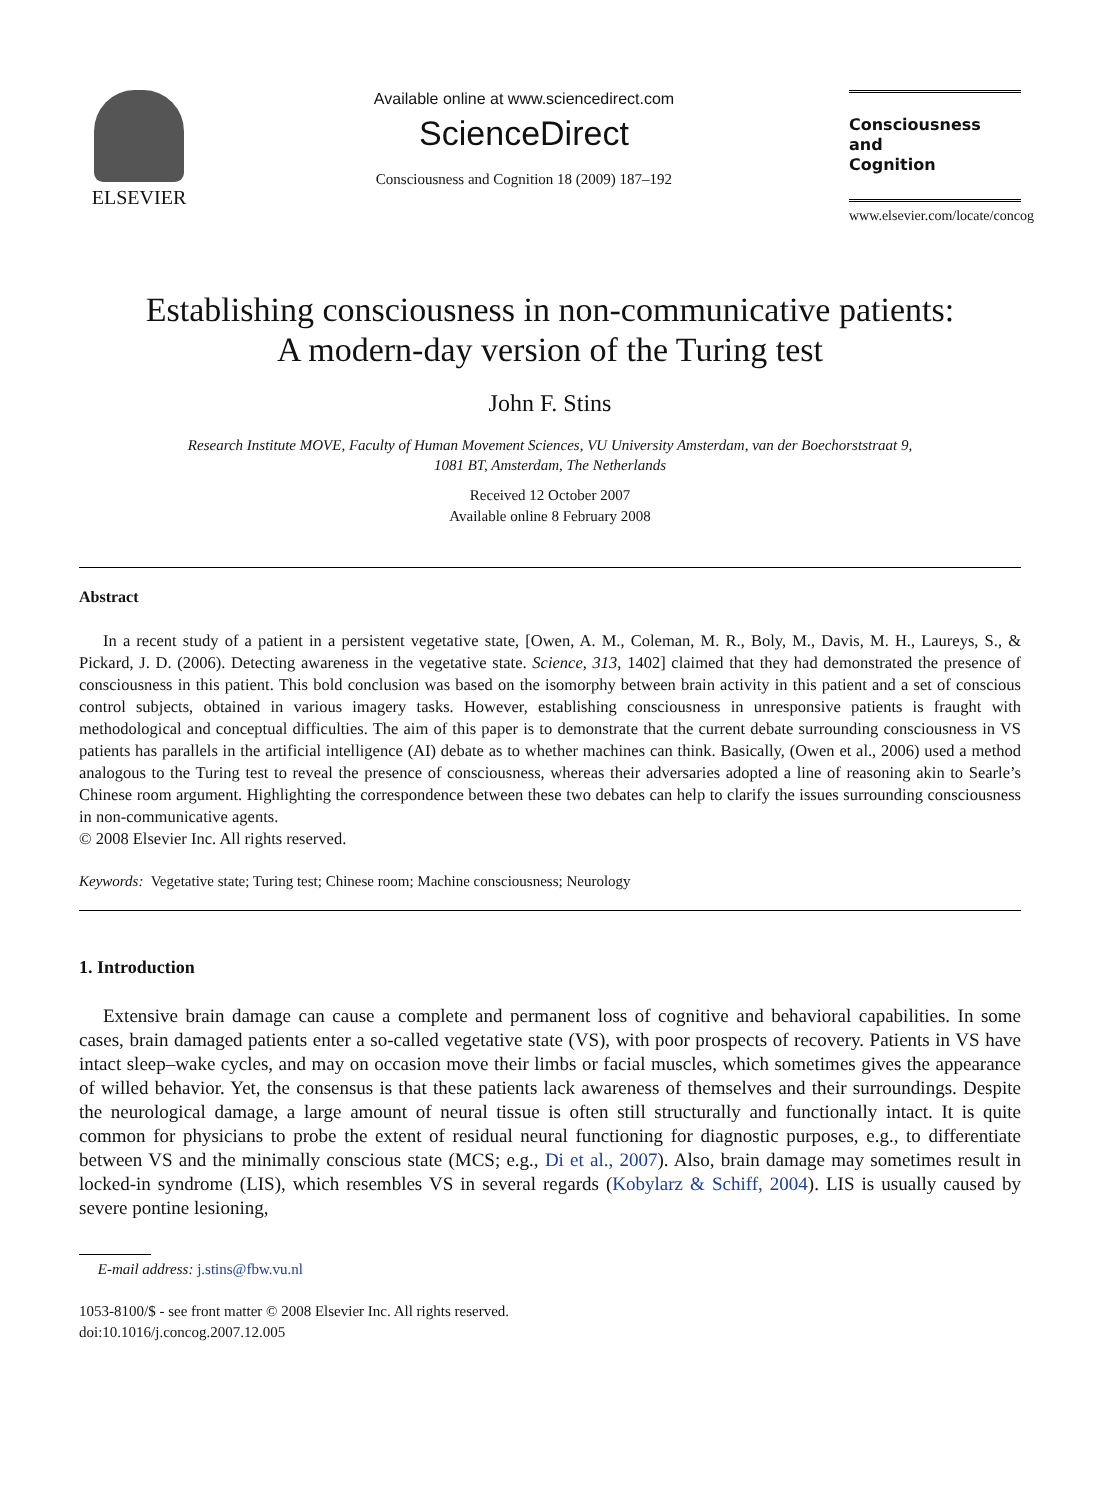ELSEVIER
Available online at www.sciencedirect.com
ScienceDirect
Consciousness and Cognition 18 (2009) 187–192
Consciousness
and
Cognition
www.elsevier.com/locate/concog
Establishing consciousness in non-communicative patients:
A modern-day version of the Turing test
John F. Stins
Research Institute MOVE, Faculty of Human Movement Sciences, VU University Amsterdam, van der Boechorststraat 9,
1081 BT, Amsterdam, The Netherlands
Received 12 October 2007
Available online 8 February 2008
Abstract
In a recent study of a patient in a persistent vegetative state, [Owen, A. M., Coleman, M. R., Boly, M., Davis, M. H., Laureys, S., & Pickard, J. D. (2006). Detecting awareness in the vegetative state. Science, 313, 1402] claimed that they had demonstrated the presence of consciousness in this patient. This bold conclusion was based on the isomorphy between brain activity in this patient and a set of conscious control subjects, obtained in various imagery tasks. However, establishing consciousness in unresponsive patients is fraught with methodological and conceptual difficulties. The aim of this paper is to demonstrate that the current debate surrounding consciousness in VS patients has parallels in the artificial intelligence (AI) debate as to whether machines can think. Basically, (Owen et al., 2006) used a method analogous to the Turing test to reveal the presence of consciousness, whereas their adversaries adopted a line of reasoning akin to Searle’s Chinese room argument. Highlighting the correspondence between these two debates can help to clarify the issues surrounding consciousness in non-communicative agents.
© 2008 Elsevier Inc. All rights reserved.
Keywords: Vegetative state; Turing test; Chinese room; Machine consciousness; Neurology
1. Introduction
Extensive brain damage can cause a complete and permanent loss of cognitive and behavioral capabilities. In some cases, brain damaged patients enter a so-called vegetative state (VS), with poor prospects of recovery. Patients in VS have intact sleep–wake cycles, and may on occasion move their limbs or facial muscles, which sometimes gives the appearance of willed behavior. Yet, the consensus is that these patients lack awareness of themselves and their surroundings. Despite the neurological damage, a large amount of neural tissue is often still structurally and functionally intact. It is quite common for physicians to probe the extent of residual neural functioning for diagnostic purposes, e.g., to differentiate between VS and the minimally conscious state (MCS; e.g., Di et al., 2007). Also, brain damage may sometimes result in locked-in syndrome (LIS), which resembles VS in several regards (Kobylarz & Schiff, 2004). LIS is usually caused by severe pontine lesioning,
E-mail address: j.stins@fbw.vu.nl
1053-8100/$ - see front matter © 2008 Elsevier Inc. All rights reserved.
doi:10.1016/j.concog.2007.12.005